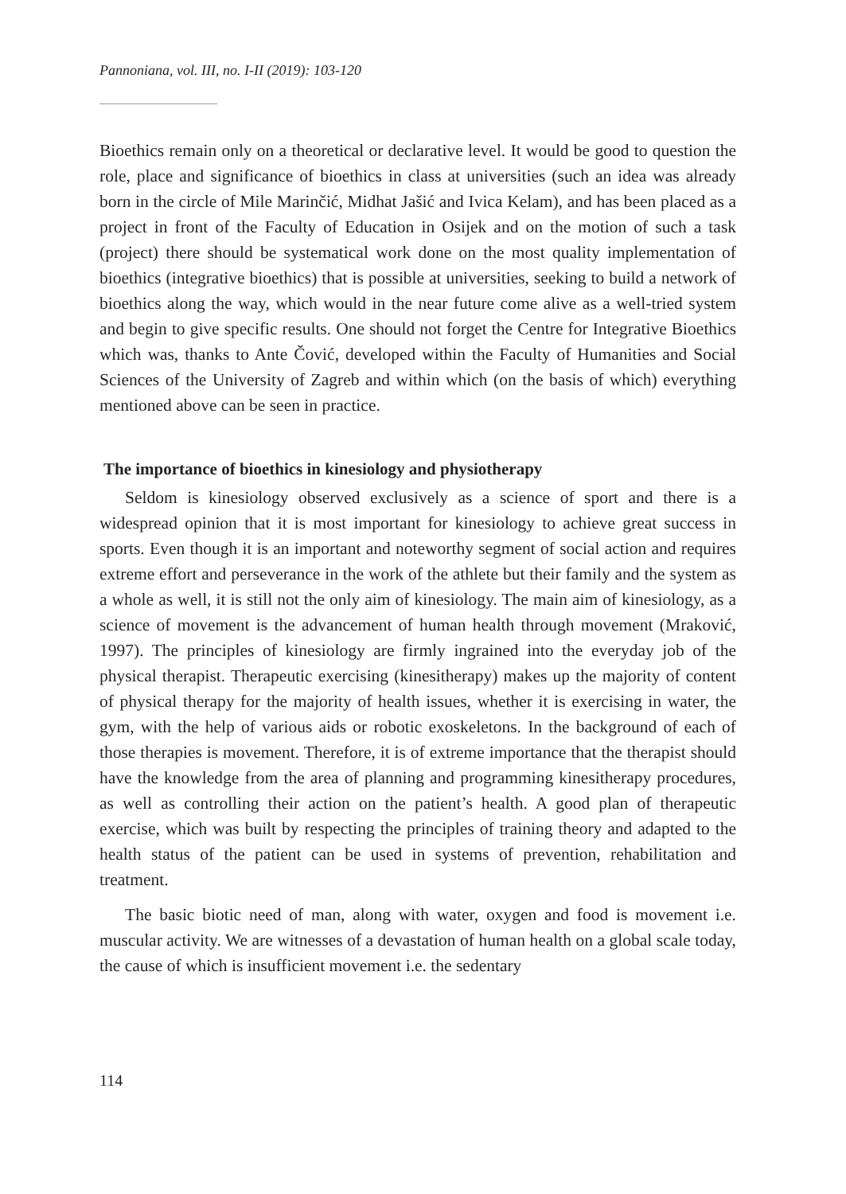Pannoniana, vol. III, no. I-II (2019): 103-120
Bioethics remain only on a theoretical or declarative level. It would be good to question the role, place and significance of bioethics in class at universities (such an idea was already born in the circle of Mile Marinčić, Midhat Jašić and Ivica Kelam), and has been placed as a project in front of the Faculty of Education in Osijek and on the motion of such a task (project) there should be systematical work done on the most quality implementation of bioethics (integrative bioethics) that is possible at universities, seeking to build a network of bioethics along the way, which would in the near future come alive as a well-tried system and begin to give specific results. One should not forget the Centre for Integrative Bioethics which was, thanks to Ante Čović, developed within the Faculty of Humanities and Social Sciences of the University of Zagreb and within which (on the basis of which) everything mentioned above can be seen in practice.
The importance of bioethics in kinesiology and physiotherapy
Seldom is kinesiology observed exclusively as a science of sport and there is a widespread opinion that it is most important for kinesiology to achieve great success in sports. Even though it is an important and noteworthy segment of social action and requires extreme effort and perseverance in the work of the athlete but their family and the system as a whole as well, it is still not the only aim of kinesiology. The main aim of kinesiology, as a science of movement is the advancement of human health through movement (Mraković, 1997). The principles of kinesiology are firmly ingrained into the everyday job of the physical therapist. Therapeutic exercising (kinesitherapy) makes up the majority of content of physical therapy for the majority of health issues, whether it is exercising in water, the gym, with the help of various aids or robotic exoskeletons. In the background of each of those therapies is movement. Therefore, it is of extreme importance that the therapist should have the knowledge from the area of planning and programming kinesitherapy procedures, as well as controlling their action on the patient’s health. A good plan of therapeutic exercise, which was built by respecting the principles of training theory and adapted to the health status of the patient can be used in systems of prevention, rehabilitation and treatment.
The basic biotic need of man, along with water, oxygen and food is movement i.e. muscular activity. We are witnesses of a devastation of human health on a global scale today, the cause of which is insufficient movement i.e. the sedentary
114